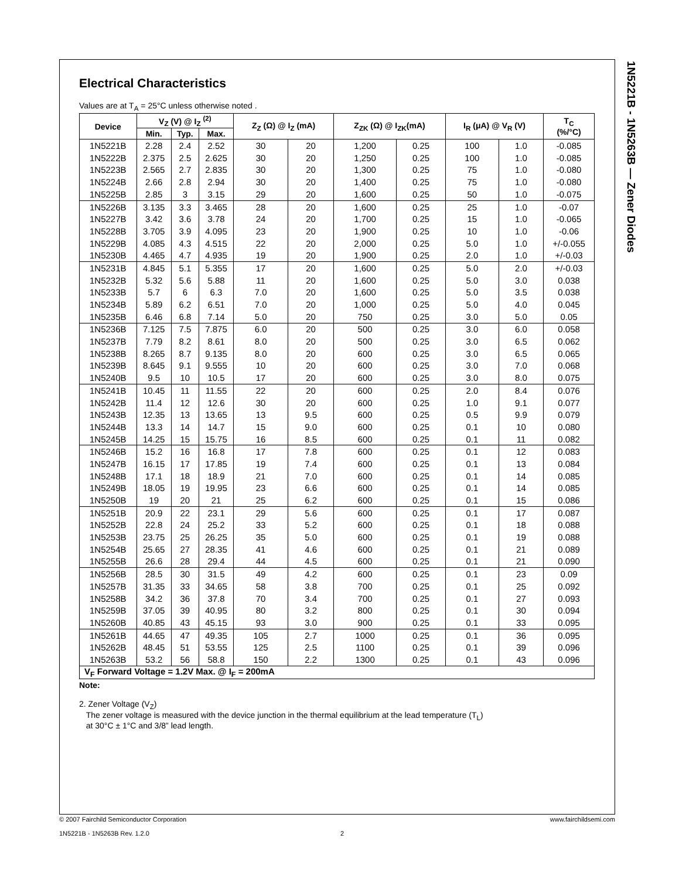1N5221B - 1N5263B — Zener Diodes
Electrical Characteristics
Values are at T<sub>A</sub> = 25°C unless otherwise noted .
| Device | V<sub>Z</sub> (V) @ I<sub>Z</sub> <sup>(2)</sup> | | | Z<sub>Z</sub> (Ω) @ I<sub>Z</sub> (mA) | | Z<sub>ZK</sub> (Ω) @ I<sub>ZK</sub>(mA) | | I<sub>R</sub> (μA) @ V<sub>R</sub> (V) | | T<sub>C</sub> (%/°C) |
| --- | --- | --- | --- | --- | --- | --- | --- | --- | --- | --- |
| | Min. | Typ. | Max. | | | | | | | |
| 1N5221B | 2.28 | 2.4 | 2.52 | 30 | 20 | 1,200 | 0.25 | 100 | 1.0 | -0.085 |
| 1N5222B | 2.375 | 2.5 | 2.625 | 30 | 20 | 1,250 | 0.25 | 100 | 1.0 | -0.085 |
| 1N5223B | 2.565 | 2.7 | 2.835 | 30 | 20 | 1,300 | 0.25 | 75 | 1.0 | -0.080 |
| 1N5224B | 2.66 | 2.8 | 2.94 | 30 | 20 | 1,400 | 0.25 | 75 | 1.0 | -0.080 |
| 1N5225B | 2.85 | 3 | 3.15 | 29 | 20 | 1,600 | 0.25 | 50 | 1.0 | -0.075 |
| 1N5226B | 3.135 | 3.3 | 3.465 | 28 | 20 | 1,600 | 0.25 | 25 | 1.0 | -0.07 |
| 1N5227B | 3.42 | 3.6 | 3.78 | 24 | 20 | 1,700 | 0.25 | 15 | 1.0 | -0.065 |
| 1N5228B | 3.705 | 3.9 | 4.095 | 23 | 20 | 1,900 | 0.25 | 10 | 1.0 | -0.06 |
| 1N5229B | 4.085 | 4.3 | 4.515 | 22 | 20 | 2,000 | 0.25 | 5.0 | 1.0 | +/-0.055 |
| 1N5230B | 4.465 | 4.7 | 4.935 | 19 | 20 | 1,900 | 0.25 | 2.0 | 1.0 | +/-0.03 |
| 1N5231B | 4.845 | 5.1 | 5.355 | 17 | 20 | 1,600 | 0.25 | 5.0 | 2.0 | +/-0.03 |
| 1N5232B | 5.32 | 5.6 | 5.88 | 11 | 20 | 1,600 | 0.25 | 5.0 | 3.0 | 0.038 |
| 1N5233B | 5.7 | 6 | 6.3 | 7.0 | 20 | 1,600 | 0.25 | 5.0 | 3.5 | 0.038 |
| 1N5234B | 5.89 | 6.2 | 6.51 | 7.0 | 20 | 1,000 | 0.25 | 5.0 | 4.0 | 0.045 |
| 1N5235B | 6.46 | 6.8 | 7.14 | 5.0 | 20 | 750 | 0.25 | 3.0 | 5.0 | 0.05 |
| 1N5236B | 7.125 | 7.5 | 7.875 | 6.0 | 20 | 500 | 0.25 | 3.0 | 6.0 | 0.058 |
| 1N5237B | 7.79 | 8.2 | 8.61 | 8.0 | 20 | 500 | 0.25 | 3.0 | 6.5 | 0.062 |
| 1N5238B | 8.265 | 8.7 | 9.135 | 8.0 | 20 | 600 | 0.25 | 3.0 | 6.5 | 0.065 |
| 1N5239B | 8.645 | 9.1 | 9.555 | 10 | 20 | 600 | 0.25 | 3.0 | 7.0 | 0.068 |
| 1N5240B | 9.5 | 10 | 10.5 | 17 | 20 | 600 | 0.25 | 3.0 | 8.0 | 0.075 |
| 1N5241B | 10.45 | 11 | 11.55 | 22 | 20 | 600 | 0.25 | 2.0 | 8.4 | 0.076 |
| 1N5242B | 11.4 | 12 | 12.6 | 30 | 20 | 600 | 0.25 | 1.0 | 9.1 | 0.077 |
| 1N5243B | 12.35 | 13 | 13.65 | 13 | 9.5 | 600 | 0.25 | 0.5 | 9.9 | 0.079 |
| 1N5244B | 13.3 | 14 | 14.7 | 15 | 9.0 | 600 | 0.25 | 0.1 | 10 | 0.080 |
| 1N5245B | 14.25 | 15 | 15.75 | 16 | 8.5 | 600 | 0.25 | 0.1 | 11 | 0.082 |
| 1N5246B | 15.2 | 16 | 16.8 | 17 | 7.8 | 600 | 0.25 | 0.1 | 12 | 0.083 |
| 1N5247B | 16.15 | 17 | 17.85 | 19 | 7.4 | 600 | 0.25 | 0.1 | 13 | 0.084 |
| 1N5248B | 17.1 | 18 | 18.9 | 21 | 7.0 | 600 | 0.25 | 0.1 | 14 | 0.085 |
| 1N5249B | 18.05 | 19 | 19.95 | 23 | 6.6 | 600 | 0.25 | 0.1 | 14 | 0.085 |
| 1N5250B | 19 | 20 | 21 | 25 | 6.2 | 600 | 0.25 | 0.1 | 15 | 0.086 |
| 1N5251B | 20.9 | 22 | 23.1 | 29 | 5.6 | 600 | 0.25 | 0.1 | 17 | 0.087 |
| 1N5252B | 22.8 | 24 | 25.2 | 33 | 5.2 | 600 | 0.25 | 0.1 | 18 | 0.088 |
| 1N5253B | 23.75 | 25 | 26.25 | 35 | 5.0 | 600 | 0.25 | 0.1 | 19 | 0.088 |
| 1N5254B | 25.65 | 27 | 28.35 | 41 | 4.6 | 600 | 0.25 | 0.1 | 21 | 0.089 |
| 1N5255B | 26.6 | 28 | 29.4 | 44 | 4.5 | 600 | 0.25 | 0.1 | 21 | 0.090 |
| 1N5256B | 28.5 | 30 | 31.5 | 49 | 4.2 | 600 | 0.25 | 0.1 | 23 | 0.09 |
| 1N5257B | 31.35 | 33 | 34.65 | 58 | 3.8 | 700 | 0.25 | 0.1 | 25 | 0.092 |
| 1N5258B | 34.2 | 36 | 37.8 | 70 | 3.4 | 700 | 0.25 | 0.1 | 27 | 0.093 |
| 1N5259B | 37.05 | 39 | 40.95 | 80 | 3.2 | 800 | 0.25 | 0.1 | 30 | 0.094 |
| 1N5260B | 40.85 | 43 | 45.15 | 93 | 3.0 | 900 | 0.25 | 0.1 | 33 | 0.095 |
| 1N5261B | 44.65 | 47 | 49.35 | 105 | 2.7 | 1000 | 0.25 | 0.1 | 36 | 0.095 |
| 1N5262B | 48.45 | 51 | 53.55 | 125 | 2.5 | 1100 | 0.25 | 0.1 | 39 | 0.096 |
| 1N5263B | 53.2 | 56 | 58.8 | 150 | 2.2 | 1300 | 0.25 | 0.1 | 43 | 0.096 |
| V<sub>F</sub> Forward Voltage = 1.2V Max. @ I<sub>F</sub> = 200mA | | | | | | | | | | |
Note:
2. Zener Voltage (V<sub>Z</sub>)
The zener voltage is measured with the device junction in the thermal equilibrium at the lead temperature (T<sub>L</sub>)
at 30°C ± 1°C and 3/8” lead length.
© 2007 Fairchild Semiconductor Corporation www.fairchildsemi.com
1N5221B - 1N5263B Rev. 1.2.0 2